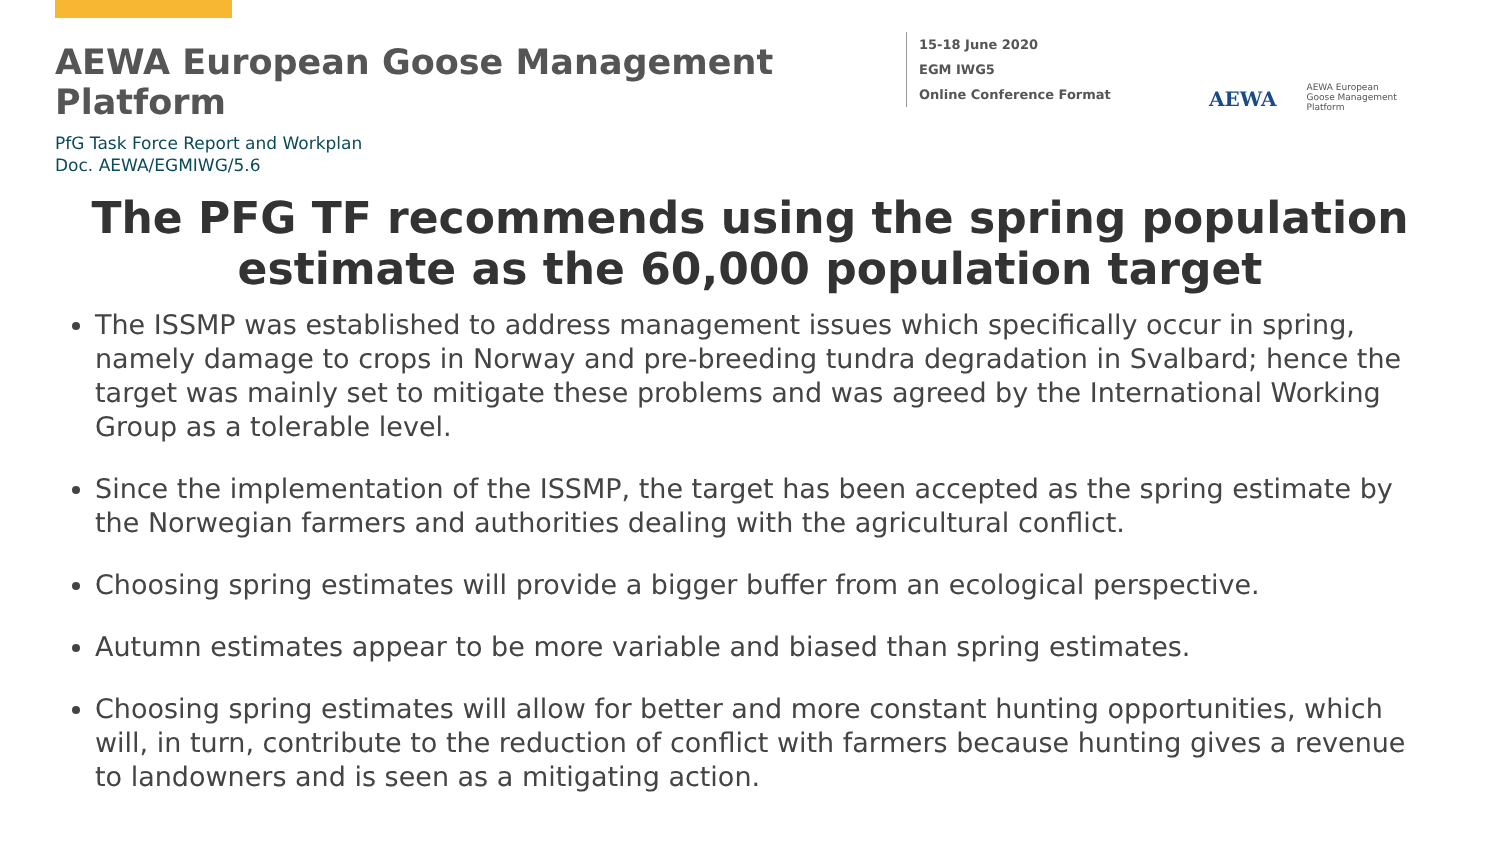AEWA European Goose Management Platform
15-18 June 2020
EGM IWG5
Online Conference Format
AEWA
AEWA European Goose Management Platform
PfG Task Force Report and Workplan
Doc. AEWA/EGMIWG/5.6
The PFG TF recommends using the spring population estimate as the 60,000 population target
The ISSMP was established to address management issues which specifically occur in spring, namely damage to crops in Norway and pre-breeding tundra degradation in Svalbard; hence the target was mainly set to mitigate these problems and was agreed by the International Working Group as a tolerable level.
Since the implementation of the ISSMP, the target has been accepted as the spring estimate by the Norwegian farmers and authorities dealing with the agricultural conflict.
Choosing spring estimates will provide a bigger buffer from an ecological perspective.
Autumn estimates appear to be more variable and biased than spring estimates.
Choosing spring estimates will allow for better and more constant hunting opportunities, which will, in turn, contribute to the reduction of conflict with farmers because hunting gives a revenue to landowners and is seen as a mitigating action.